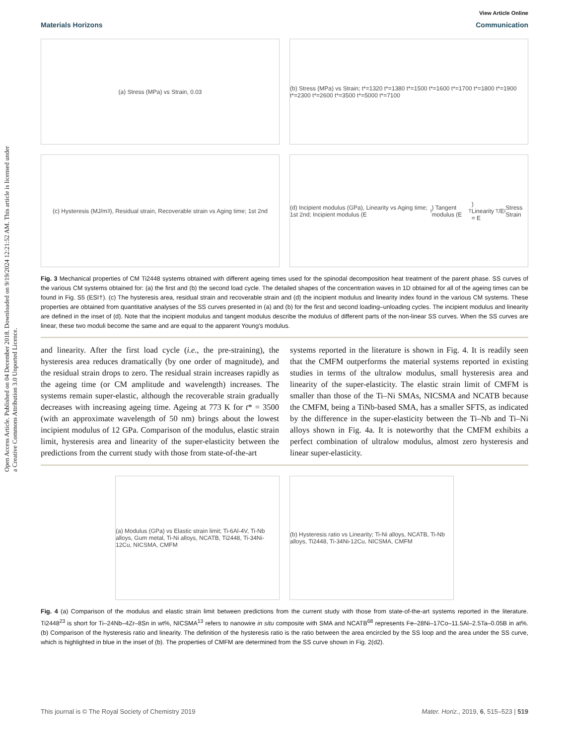Open Access Article. Published on 04 December 2018. Downloaded on 9/19/2024 12:21:52 AM. This article is licensed under a Creative Commons Attribution 3.0 Unported Licence.
View Article Online
Materials Horizons Communication
(a) Stress (MPa) vs Strain, 0.03
(b) Stress (MPa) vs Strain; t*=1320 t*=1380 t*=1500 t*=1600 t*=1700 t*=1800 t*=1900 t*=2300 t*=2600 t*=3500 t*=5000 t*=7100
(c) Hysteresis (MJ/m<sup>3</sup>), Residual strain, Recoverable strain vs Aging time; 1st 2nd
(d) Incipient modulus (GPa), Linearity vs Aging time; 1st 2nd; Incipient modulus (E<sub>I</sub>) Tangent modulus (E<sub>T</sub>) Linearity = E<sub>T</sub>/E<sub>I</sub> Stress Strain
Fig. 3 Mechanical properties of CM Ti2448 systems obtained with different ageing times used for the spinodal decomposition heat treatment of the parent phase. SS curves of the various CM systems obtained for: (a) the first and (b) the second load cycle. The detailed shapes of the concentration waves in 1D obtained for all of the ageing times can be found in Fig. S5 (ESI†). (c) The hysteresis area, residual strain and recoverable strain and (d) the incipient modulus and linearity index found in the various CM systems. These properties are obtained from quantitative analyses of the SS curves presented in (a) and (b) for the first and second loading–unloading cycles. The incipient modulus and linearity are defined in the inset of (d). Note that the incipient modulus and tangent modulus describe the modulus of different parts of the non-linear SS curves. When the SS curves are linear, these two moduli become the same and are equal to the apparent Young's modulus.
and linearity. After the first load cycle (i.e., the pre-straining), the hysteresis area reduces dramatically (by one order of magnitude), and the residual strain drops to zero. The residual strain increases rapidly as the ageing time (or CM amplitude and wavelength) increases. The systems remain super-elastic, although the recoverable strain gradually decreases with increasing ageing time. Ageing at 773 K for t* = 3500 (with an approximate wavelength of 50 nm) brings about the lowest incipient modulus of 12 GPa. Comparison of the modulus, elastic strain limit, hysteresis area and linearity of the super-elasticity between the predictions from the current study with those from state-of-the-art
systems reported in the literature is shown in Fig. 4. It is readily seen that the CMFM outperforms the material systems reported in existing studies in terms of the ultralow modulus, small hysteresis area and linearity of the super-elasticity. The elastic strain limit of CMFM is smaller than those of the Ti–Ni SMAs, NICSMA and NCATB because the CMFM, being a TiNb-based SMA, has a smaller SFTS, as indicated by the difference in the super-elasticity between the Ti–Nb and Ti–Ni alloys shown in Fig. 4a. It is noteworthy that the CMFM exhibits a perfect combination of ultralow modulus, almost zero hysteresis and linear super-elasticity.
(a) Modulus (GPa) vs Elastic strain limit; Ti-6Al-4V, Ti-Nb alloys, Gum metal, Ti-Ni alloys, NCATB, Ti2448, Ti-34Ni-12Cu, NICSMA, CMFM
(b) Hysteresis ratio vs Linearity; Ti-Ni alloys, NCATB, Ti-Nb alloys, Ti2448, Ti-34Ni-12Cu, NICSMA, CMFM
Fig. 4 (a) Comparison of the modulus and elastic strain limit between predictions from the current study with those from state-of-the-art systems reported in the literature. Ti2448<sup>23</sup> is short for Ti–24Nb–4Zr–8Sn in wt%, NICSMA<sup>13</sup> refers to nanowire in situ composite with SMA and NCATB<sup>68</sup> represents Fe–28Ni–17Co–11.5Al–2.5Ta–0.05B in at%. (b) Comparison of the hysteresis ratio and linearity. The definition of the hysteresis ratio is the ratio between the area encircled by the SS loop and the area under the SS curve, which is highlighted in blue in the inset of (b). The properties of CMFM are determined from the SS curve shown in Fig. 2(d2).
This journal is © The Royal Society of Chemistry 2019 Mater. Horiz., 2019, 6, 515–523 | 519